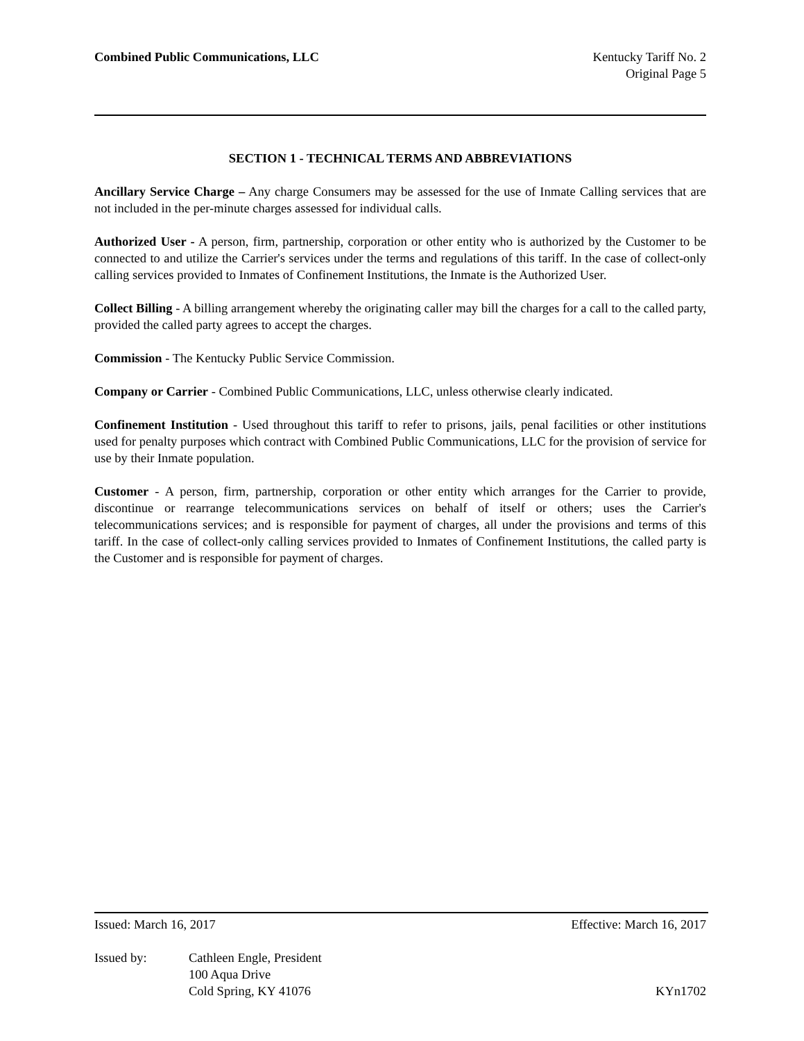Combined Public Communications, LLC
Kentucky Tariff No. 2
Original Page 5
SECTION 1 - TECHNICAL TERMS AND ABBREVIATIONS
Ancillary Service Charge – Any charge Consumers may be assessed for the use of Inmate Calling services that are not included in the per-minute charges assessed for individual calls.
Authorized User - A person, firm, partnership, corporation or other entity who is authorized by the Customer to be connected to and utilize the Carrier's services under the terms and regulations of this tariff. In the case of collect-only calling services provided to Inmates of Confinement Institutions, the Inmate is the Authorized User.
Collect Billing - A billing arrangement whereby the originating caller may bill the charges for a call to the called party, provided the called party agrees to accept the charges.
Commission - The Kentucky Public Service Commission.
Company or Carrier - Combined Public Communications, LLC, unless otherwise clearly indicated.
Confinement Institution - Used throughout this tariff to refer to prisons, jails, penal facilities or other institutions used for penalty purposes which contract with Combined Public Communications, LLC for the provision of service for use by their Inmate population.
Customer - A person, firm, partnership, corporation or other entity which arranges for the Carrier to provide, discontinue or rearrange telecommunications services on behalf of itself or others; uses the Carrier's telecommunications services; and is responsible for payment of charges, all under the provisions and terms of this tariff. In the case of collect-only calling services provided to Inmates of Confinement Institutions, the called party is the Customer and is responsible for payment of charges.
Issued: March 16, 2017 Effective: March 16, 2017
Issued by: Cathleen Engle, President
100 Aqua Drive
Cold Spring, KY 41076 KYn1702